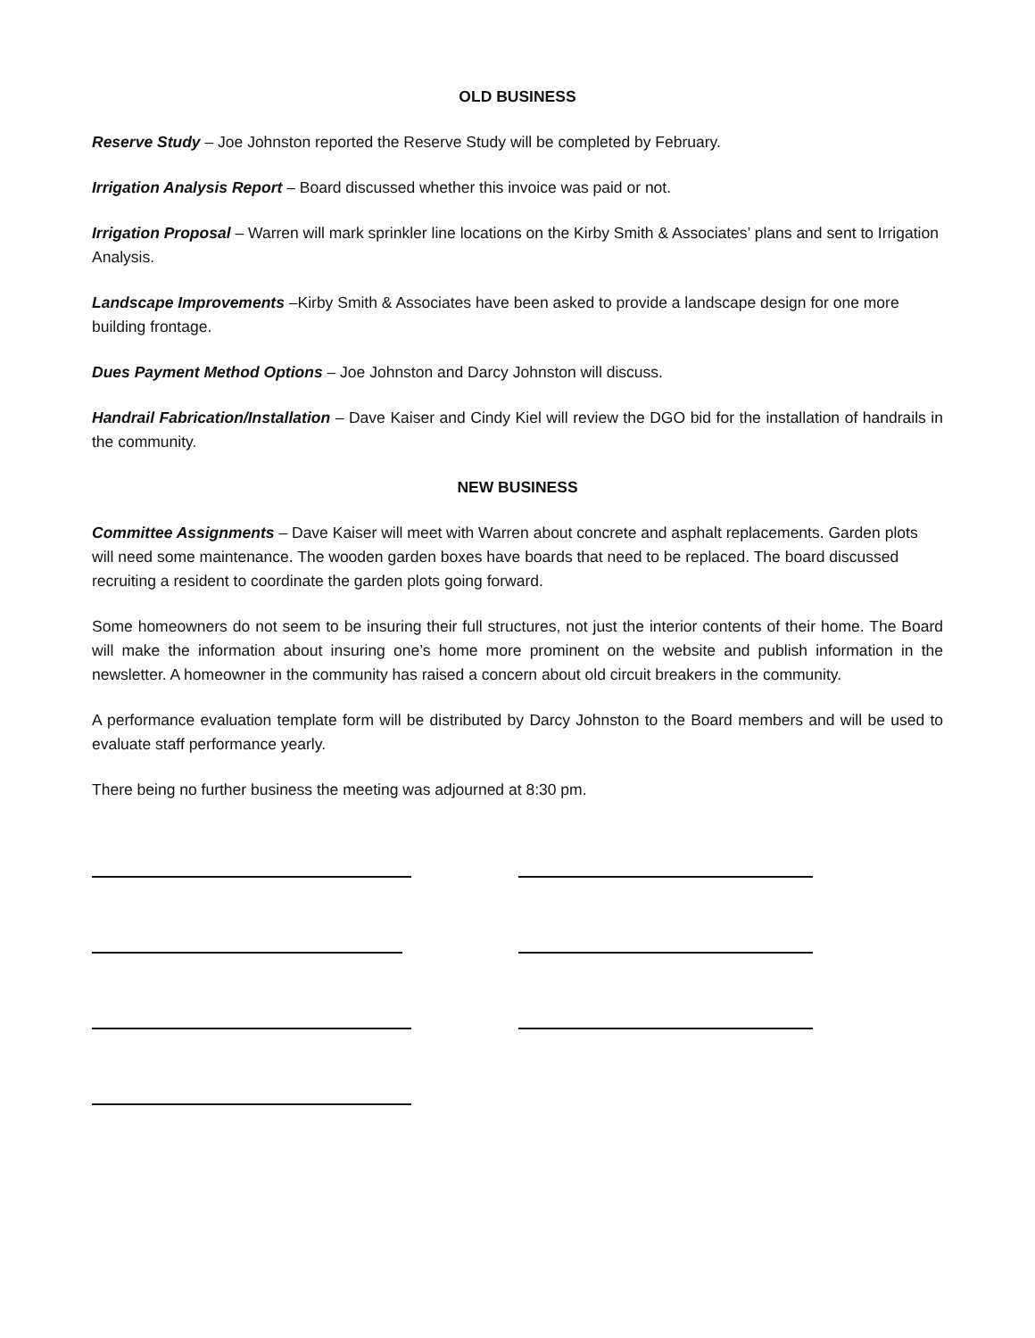OLD BUSINESS
Reserve Study – Joe Johnston reported the Reserve Study will be completed by February.
Irrigation Analysis Report – Board discussed whether this invoice was paid or not.
Irrigation Proposal – Warren will mark sprinkler line locations on the Kirby Smith & Associates’ plans and sent to Irrigation Analysis.
Landscape Improvements –Kirby Smith & Associates have been asked to provide a landscape design for one more building frontage.
Dues Payment Method Options – Joe Johnston and Darcy Johnston will discuss.
Handrail Fabrication/Installation – Dave Kaiser and Cindy Kiel will review the DGO bid for the installation of handrails in the community.
NEW BUSINESS
Committee Assignments – Dave Kaiser will meet with Warren about concrete and asphalt replacements. Garden plots will need some maintenance. The wooden garden boxes have boards that need to be replaced. The board discussed recruiting a resident to coordinate the garden plots going forward.
Some homeowners do not seem to be insuring their full structures, not just the interior contents of their home. The Board will make the information about insuring one’s home more prominent on the website and publish information in the newsletter. A homeowner in the community has raised a concern about old circuit breakers in the community.
A performance evaluation template form will be distributed by Darcy Johnston to the Board members and will be used to evaluate staff performance yearly.
There being no further business the meeting was adjourned at 8:30 pm.